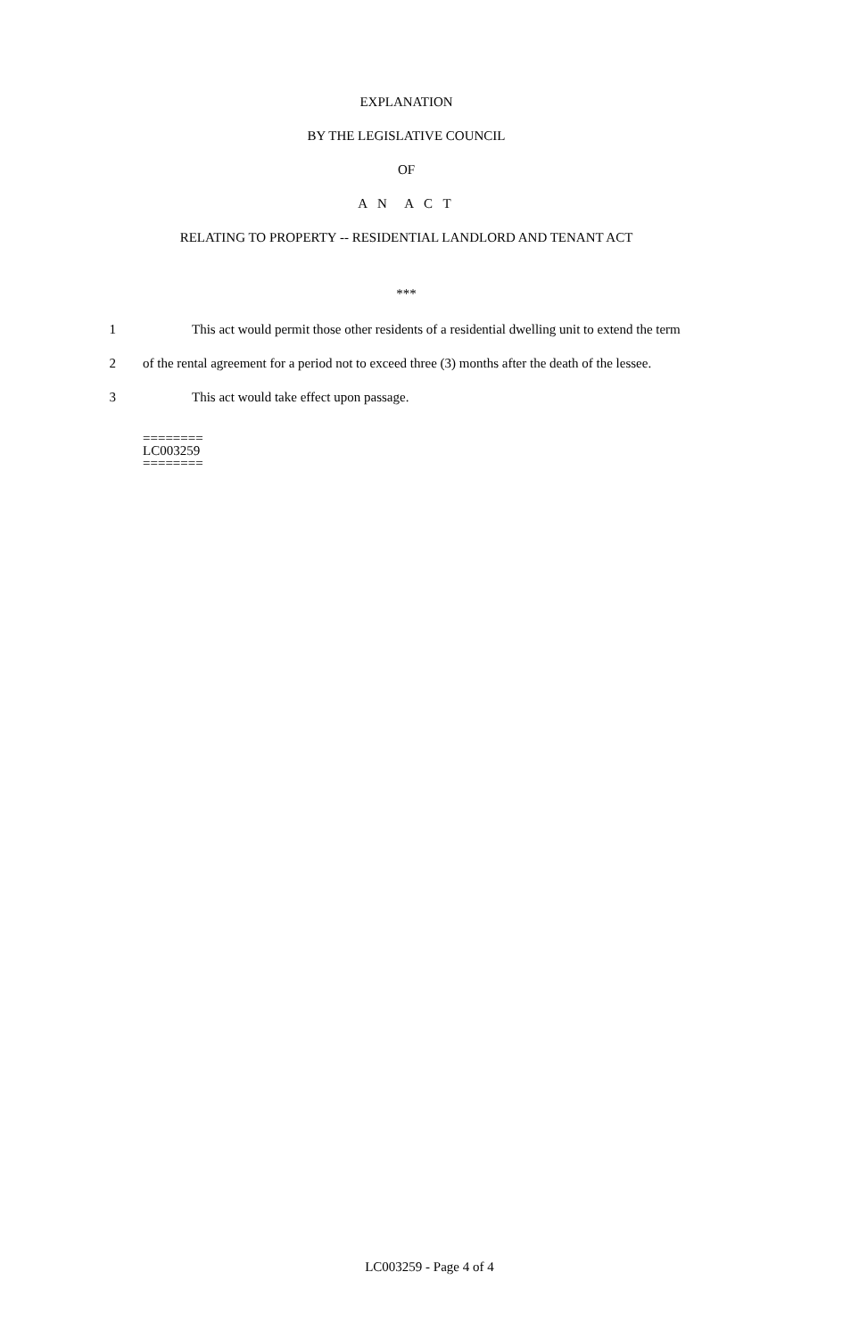EXPLANATION
BY THE LEGISLATIVE COUNCIL
OF
A N A C T
RELATING TO PROPERTY -- RESIDENTIAL LANDLORD AND TENANT ACT
***
1 This act would permit those other residents of a residential dwelling unit to extend the term
2 of the rental agreement for a period not to exceed three (3) months after the death of the lessee.
3 This act would take effect upon passage.
========
LC003259
========
LC003259 - Page 4 of 4